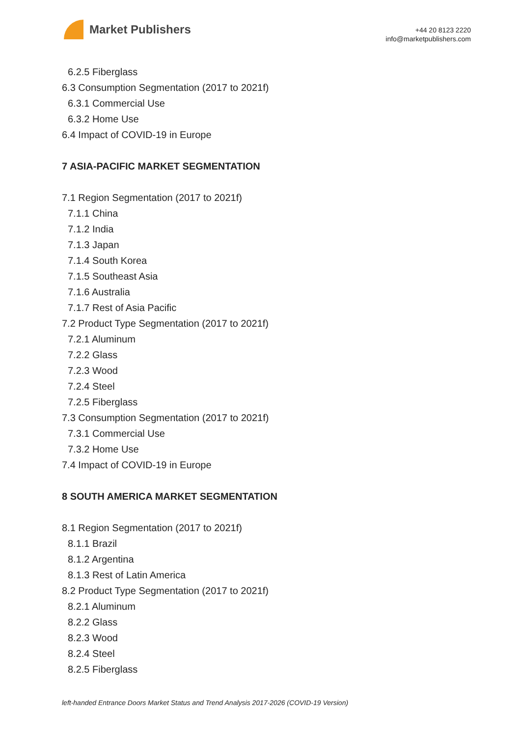Market Publishers
+44 20 8123 2220
info@marketpublishers.com
6.2.5 Fiberglass
6.3 Consumption Segmentation (2017 to 2021f)
6.3.1 Commercial Use
6.3.2 Home Use
6.4 Impact of COVID-19 in Europe
7 ASIA-PACIFIC MARKET SEGMENTATION
7.1 Region Segmentation (2017 to 2021f)
7.1.1 China
7.1.2 India
7.1.3 Japan
7.1.4 South Korea
7.1.5 Southeast Asia
7.1.6 Australia
7.1.7 Rest of Asia Pacific
7.2 Product Type Segmentation (2017 to 2021f)
7.2.1 Aluminum
7.2.2 Glass
7.2.3 Wood
7.2.4 Steel
7.2.5 Fiberglass
7.3 Consumption Segmentation (2017 to 2021f)
7.3.1 Commercial Use
7.3.2 Home Use
7.4 Impact of COVID-19 in Europe
8 SOUTH AMERICA MARKET SEGMENTATION
8.1 Region Segmentation (2017 to 2021f)
8.1.1 Brazil
8.1.2 Argentina
8.1.3 Rest of Latin America
8.2 Product Type Segmentation (2017 to 2021f)
8.2.1 Aluminum
8.2.2 Glass
8.2.3 Wood
8.2.4 Steel
8.2.5 Fiberglass
left-handed Entrance Doors Market Status and Trend Analysis 2017-2026 (COVID-19 Version)